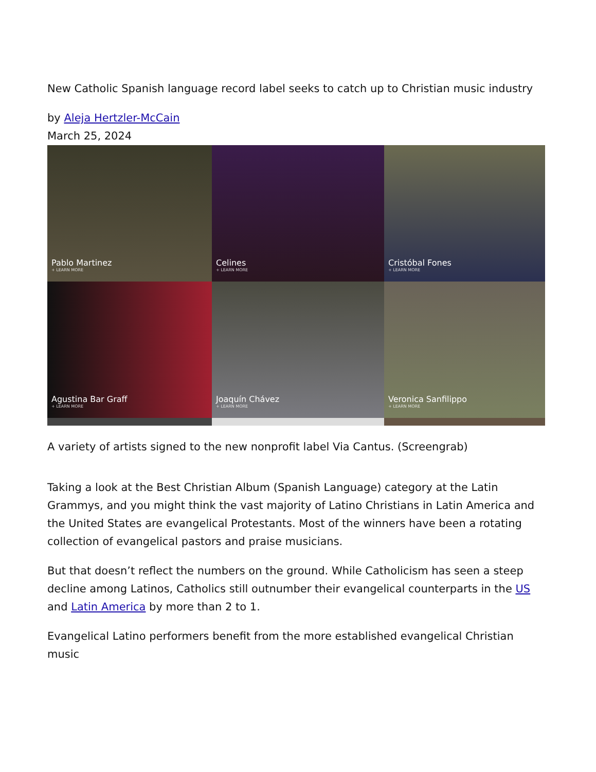New Catholic Spanish language record label seeks to catch up to Christian music industry
by Aleja Hertzler-McCain
March 25, 2024
Pablo Martinez
+ LEARN MORE
Celines
+ LEARN MORE
Cristóbal Fones
+ LEARN MORE
Agustina Bar Graff
+ LEARN MORE
Joaquín Chávez
+ LEARN MORE
Veronica Sanfilippo
+ LEARN MORE
A variety of artists signed to the new nonprofit label Via Cantus. (Screengrab)
Taking a look at the Best Christian Album (Spanish Language) category at the Latin Grammys, and you might think the vast majority of Latino Christians in Latin America and the United States are evangelical Protestants. Most of the winners have been a rotating collection of evangelical pastors and praise musicians.
But that doesn’t reflect the numbers on the ground. While Catholicism has seen a steep decline among Latinos, Catholics still outnumber their evangelical counterparts in the US and Latin America by more than 2 to 1.
Evangelical Latino performers benefit from the more established evangelical Christian music